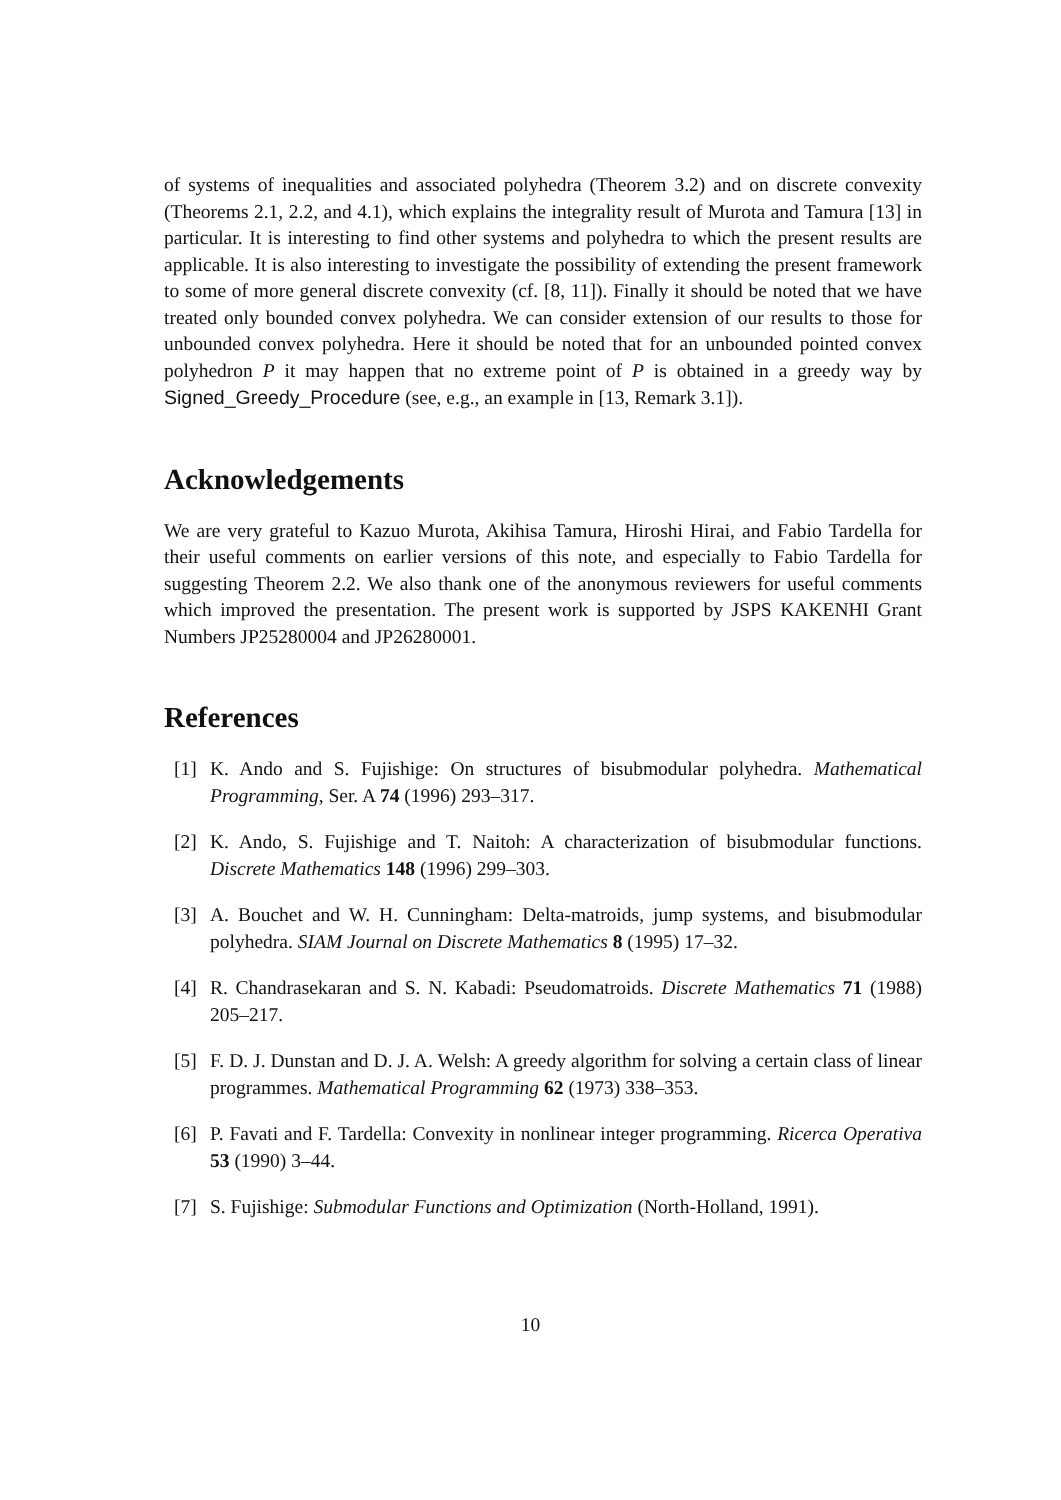of systems of inequalities and associated polyhedra (Theorem 3.2) and on discrete convexity (Theorems 2.1, 2.2, and 4.1), which explains the integrality result of Murota and Tamura [13] in particular. It is interesting to find other systems and polyhedra to which the present results are applicable. It is also interesting to investigate the possibility of extending the present framework to some of more general discrete convexity (cf. [8, 11]). Finally it should be noted that we have treated only bounded convex polyhedra. We can consider extension of our results to those for unbounded convex polyhedra. Here it should be noted that for an unbounded pointed convex polyhedron P it may happen that no extreme point of P is obtained in a greedy way by Signed_Greedy_Procedure (see, e.g., an example in [13, Remark 3.1]).
Acknowledgements
We are very grateful to Kazuo Murota, Akihisa Tamura, Hiroshi Hirai, and Fabio Tardella for their useful comments on earlier versions of this note, and especially to Fabio Tardella for suggesting Theorem 2.2. We also thank one of the anonymous reviewers for useful comments which improved the presentation. The present work is supported by JSPS KAKENHI Grant Numbers JP25280004 and JP26280001.
References
[1] K. Ando and S. Fujishige: On structures of bisubmodular polyhedra. Mathematical Programming, Ser. A 74 (1996) 293–317.
[2] K. Ando, S. Fujishige and T. Naitoh: A characterization of bisubmodular functions. Discrete Mathematics 148 (1996) 299–303.
[3] A. Bouchet and W. H. Cunningham: Delta-matroids, jump systems, and bisubmodular polyhedra. SIAM Journal on Discrete Mathematics 8 (1995) 17–32.
[4] R. Chandrasekaran and S. N. Kabadi: Pseudomatroids. Discrete Mathematics 71 (1988) 205–217.
[5] F. D. J. Dunstan and D. J. A. Welsh: A greedy algorithm for solving a certain class of linear programmes. Mathematical Programming 62 (1973) 338–353.
[6] P. Favati and F. Tardella: Convexity in nonlinear integer programming. Ricerca Operativa 53 (1990) 3–44.
[7] S. Fujishige: Submodular Functions and Optimization (North-Holland, 1991).
10